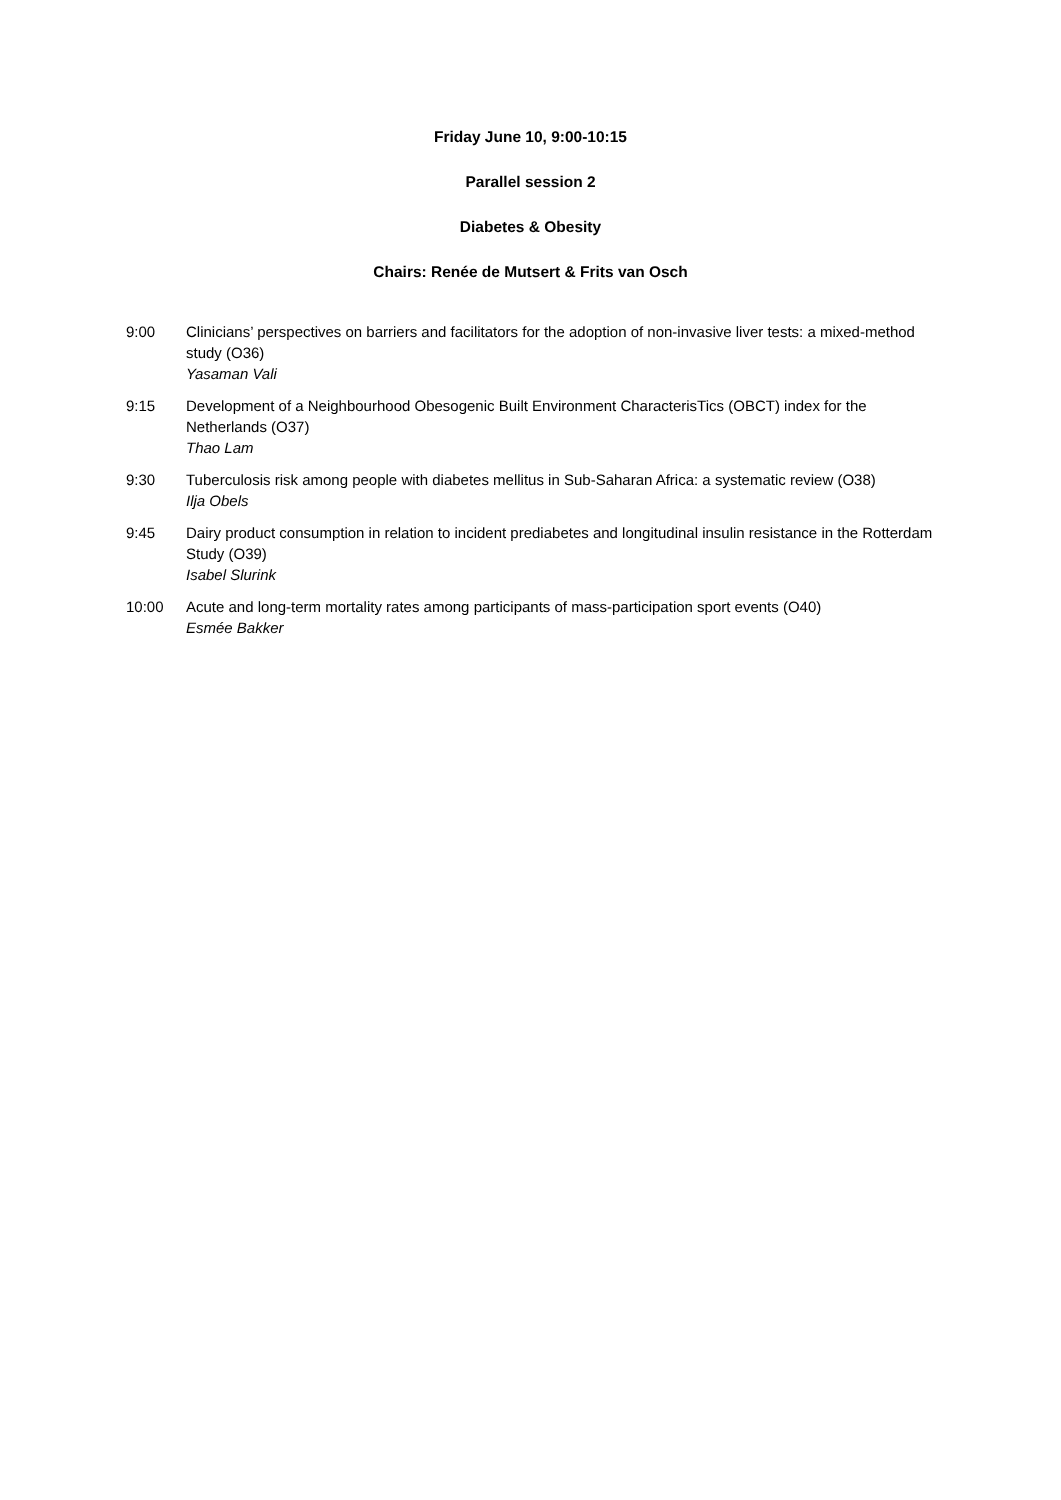Friday June 10, 9:00-10:15
Parallel session 2
Diabetes & Obesity
Chairs: Renée de Mutsert & Frits van Osch
9:00 Clinicians’ perspectives on barriers and facilitators for the adoption of non-invasive liver tests: a mixed-method study (O36)
Yasaman Vali
9:15 Development of a Neighbourhood Obesogenic Built Environment CharacterisTics (OBCT) index for the Netherlands (O37)
Thao Lam
9:30 Tuberculosis risk among people with diabetes mellitus in Sub-Saharan Africa: a systematic review (O38)
Ilja Obels
9:45 Dairy product consumption in relation to incident prediabetes and longitudinal insulin resistance in the Rotterdam Study (O39)
Isabel Slurink
10:00 Acute and long-term mortality rates among participants of mass-participation sport events (O40)
Esmée Bakker